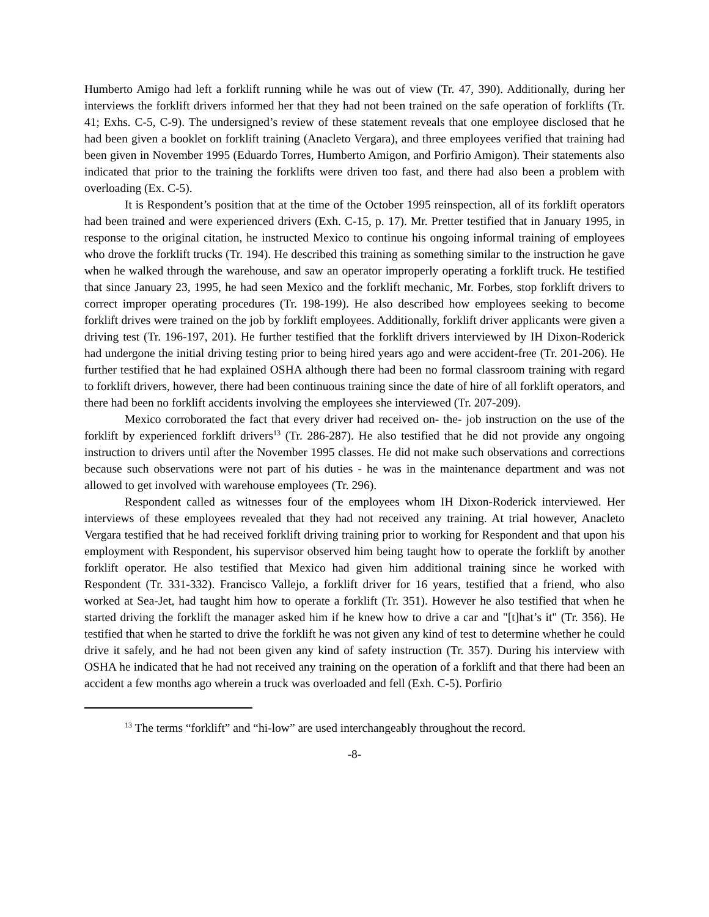Humberto Amigo had left a forklift running while he was out of view (Tr. 47, 390). Additionally, during her interviews the forklift drivers informed her that they had not been trained on the safe operation of forklifts (Tr. 41; Exhs. C-5, C-9). The undersigned’s review of these statement reveals that one employee disclosed that he had been given a booklet on forklift training (Anacleto Vergara), and three employees verified that training had been given in November 1995 (Eduardo Torres, Humberto Amigon, and Porfirio Amigon). Their statements also indicated that prior to the training the forklifts were driven too fast, and there had also been a problem with overloading (Ex. C-5).
It is Respondent’s position that at the time of the October 1995 reinspection, all of its forklift operators had been trained and were experienced drivers (Exh. C-15, p. 17). Mr. Pretter testified that in January 1995, in response to the original citation, he instructed Mexico to continue his ongoing informal training of employees who drove the forklift trucks (Tr. 194). He described this training as something similar to the instruction he gave when he walked through the warehouse, and saw an operator improperly operating a forklift truck. He testified that since January 23, 1995, he had seen Mexico and the forklift mechanic, Mr. Forbes, stop forklift drivers to correct improper operating procedures (Tr. 198-199). He also described how employees seeking to become forklift drives were trained on the job by forklift employees. Additionally, forklift driver applicants were given a driving test (Tr. 196-197, 201). He further testified that the forklift drivers interviewed by IH Dixon-Roderick had undergone the initial driving testing prior to being hired years ago and were accident-free (Tr. 201-206). He further testified that he had explained OSHA although there had been no formal classroom training with regard to forklift drivers, however, there had been continuous training since the date of hire of all forklift operators, and there had been no forklift accidents involving the employees she interviewed (Tr. 207-209).
Mexico corroborated the fact that every driver had received on- the- job instruction on the use of the forklift by experienced forklift drivers<sup>13</sup> (Tr. 286-287). He also testified that he did not provide any ongoing instruction to drivers until after the November 1995 classes. He did not make such observations and corrections because such observations were not part of his duties - he was in the maintenance department and was not allowed to get involved with warehouse employees (Tr. 296).
Respondent called as witnesses four of the employees whom IH Dixon-Roderick interviewed. Her interviews of these employees revealed that they had not received any training. At trial however, Anacleto Vergara testified that he had received forklift driving training prior to working for Respondent and that upon his employment with Respondent, his supervisor observed him being taught how to operate the forklift by another forklift operator. He also testified that Mexico had given him additional training since he worked with Respondent (Tr. 331-332). Francisco Vallejo, a forklift driver for 16 years, testified that a friend, who also worked at Sea-Jet, had taught him how to operate a forklift (Tr. 351). However he also testified that when he started driving the forklift the manager asked him if he knew how to drive a car and "[t]hat’s it" (Tr. 356). He testified that when he started to drive the forklift he was not given any kind of test to determine whether he could drive it safely, and he had not been given any kind of safety instruction (Tr. 357). During his interview with OSHA he indicated that he had not received any training on the operation of a forklift and that there had been an accident a few months ago wherein a truck was overloaded and fell (Exh. C-5). Porfirio
<sup>13</sup> The terms “forklift” and “hi-low” are used interchangeably throughout the record.
-8-